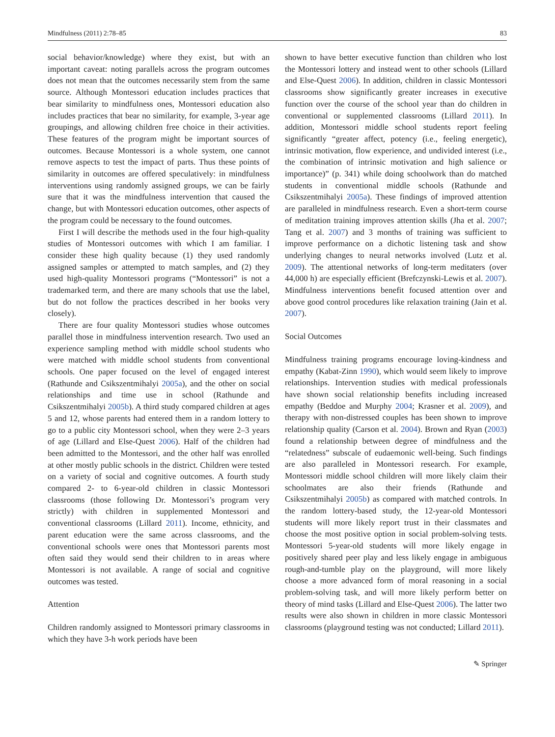Mindfulness (2011) 2:78–85 83
social behavior/knowledge) where they exist, but with an important caveat: noting parallels across the program outcomes does not mean that the outcomes necessarily stem from the same source. Although Montessori education includes practices that bear similarity to mindfulness ones, Montessori education also includes practices that bear no similarity, for example, 3-year age groupings, and allowing children free choice in their activities. These features of the program might be important sources of outcomes. Because Montessori is a whole system, one cannot remove aspects to test the impact of parts. Thus these points of similarity in outcomes are offered speculatively: in mindfulness interventions using randomly assigned groups, we can be fairly sure that it was the mindfulness intervention that caused the change, but with Montessori education outcomes, other aspects of the program could be necessary to the found outcomes.
First I will describe the methods used in the four high-quality studies of Montessori outcomes with which I am familiar. I consider these high quality because (1) they used randomly assigned samples or attempted to match samples, and (2) they used high-quality Montessori programs (“Montessori” is not a trademarked term, and there are many schools that use the label, but do not follow the practices described in her books very closely).
There are four quality Montessori studies whose outcomes parallel those in mindfulness intervention research. Two used an experience sampling method with middle school students who were matched with middle school students from conventional schools. One paper focused on the level of engaged interest (Rathunde and Csikszentmihalyi 2005a), and the other on social relationships and time use in school (Rathunde and Csikszentmihalyi 2005b). A third study compared children at ages 5 and 12, whose parents had entered them in a random lottery to go to a public city Montessori school, when they were 2–3 years of age (Lillard and Else-Quest 2006). Half of the children had been admitted to the Montessori, and the other half was enrolled at other mostly public schools in the district. Children were tested on a variety of social and cognitive outcomes. A fourth study compared 2- to 6-year-old children in classic Montessori classrooms (those following Dr. Montessori’s program very strictly) with children in supplemented Montessori and conventional classrooms (Lillard 2011). Income, ethnicity, and parent education were the same across classrooms, and the conventional schools were ones that Montessori parents most often said they would send their children to in areas where Montessori is not available. A range of social and cognitive outcomes was tested.
Attention
Children randomly assigned to Montessori primary classrooms in which they have 3-h work periods have been
shown to have better executive function than children who lost the Montessori lottery and instead went to other schools (Lillard and Else-Quest 2006). In addition, children in classic Montessori classrooms show significantly greater increases in executive function over the course of the school year than do children in conventional or supplemented classrooms (Lillard 2011). In addition, Montessori middle school students report feeling significantly “greater affect, potency (i.e., feeling energetic), intrinsic motivation, flow experience, and undivided interest (i.e., the combination of intrinsic motivation and high salience or importance)” (p. 341) while doing schoolwork than do matched students in conventional middle schools (Rathunde and Csikszentmihalyi 2005a). These findings of improved attention are paralleled in mindfulness research. Even a short-term course of meditation training improves attention skills (Jha et al. 2007; Tang et al. 2007) and 3 months of training was sufficient to improve performance on a dichotic listening task and show underlying changes to neural networks involved (Lutz et al. 2009). The attentional networks of long-term meditaters (over 44,000 h) are especially efficient (Brefczynski-Lewis et al. 2007). Mindfulness interventions benefit focused attention over and above good control procedures like relaxation training (Jain et al. 2007).
Social Outcomes
Mindfulness training programs encourage loving-kindness and empathy (Kabat-Zinn 1990), which would seem likely to improve relationships. Intervention studies with medical professionals have shown social relationship benefits including increased empathy (Beddoe and Murphy 2004; Krasner et al. 2009), and therapy with non-distressed couples has been shown to improve relationship quality (Carson et al. 2004). Brown and Ryan (2003) found a relationship between degree of mindfulness and the “relatedness” subscale of eudaemonic well-being. Such findings are also paralleled in Montessori research. For example, Montessori middle school children will more likely claim their schoolmates are also their friends (Rathunde and Csikszentmihalyi 2005b) as compared with matched controls. In the random lottery-based study, the 12-year-old Montessori students will more likely report trust in their classmates and choose the most positive option in social problem-solving tests. Montessori 5-year-old students will more likely engage in positively shared peer play and less likely engage in ambiguous rough-and-tumble play on the playground, will more likely choose a more advanced form of moral reasoning in a social problem-solving task, and will more likely perform better on theory of mind tasks (Lillard and Else-Quest 2006). The latter two results were also shown in children in more classic Montessori classrooms (playground testing was not conducted; Lillard 2011).
✎ Springer